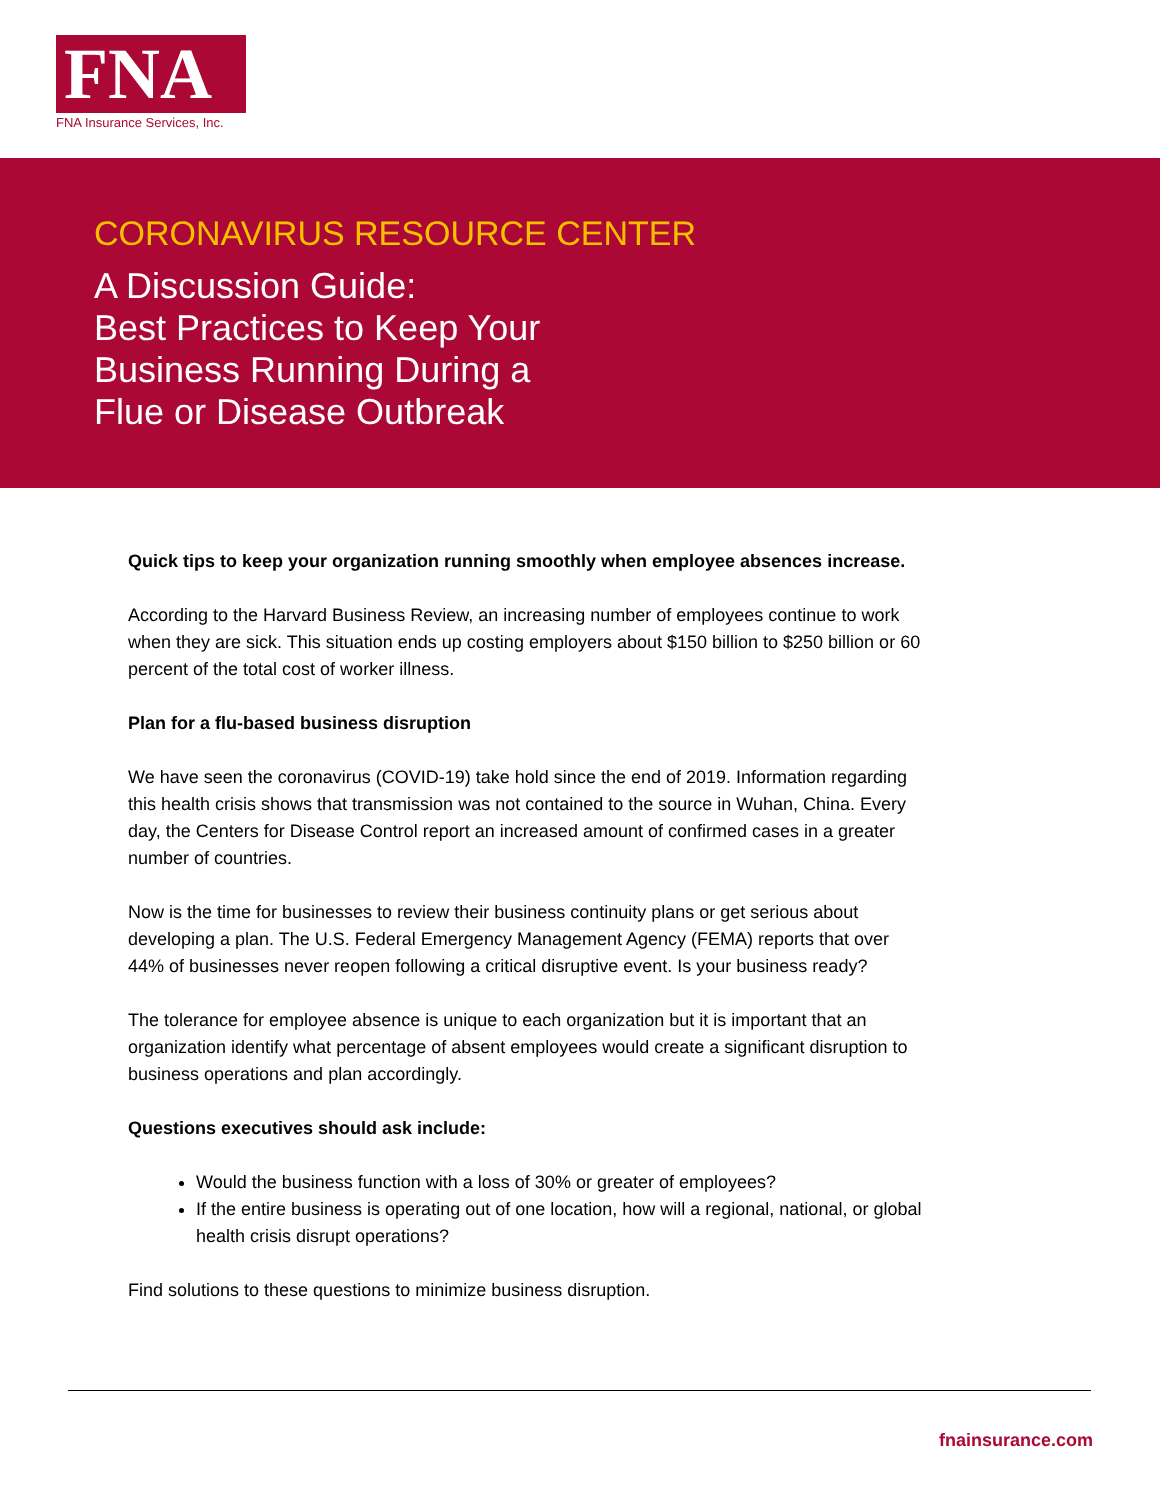FNA
FNA Insurance Services, Inc.
CORONAVIRUS RESOURCE CENTER
A Discussion Guide:
Best Practices to Keep Your
Business Running During a
Flue or Disease Outbreak
Quick tips to keep your organization running smoothly when employee absences increase.
According to the Harvard Business Review, an increasing number of employees continue to work when they are sick. This situation ends up costing employers about $150 billion to $250 billion or 60 percent of the total cost of worker illness.
Plan for a flu-based business disruption
We have seen the coronavirus (COVID-19) take hold since the end of 2019. Information regarding this health crisis shows that transmission was not contained to the source in Wuhan, China. Every day, the Centers for Disease Control report an increased amount of confirmed cases in a greater number of countries.
Now is the time for businesses to review their business continuity plans or get serious about developing a plan. The U.S. Federal Emergency Management Agency (FEMA) reports that over 44% of businesses never reopen following a critical disruptive event. Is your business ready?
The tolerance for employee absence is unique to each organization but it is important that an organization identify what percentage of absent employees would create a significant disruption to business operations and plan accordingly.
Questions executives should ask include:
Would the business function with a loss of 30% or greater of employees?
If the entire business is operating out of one location, how will a regional, national, or global health crisis disrupt operations?
Find solutions to these questions to minimize business disruption.
fnainsurance.com